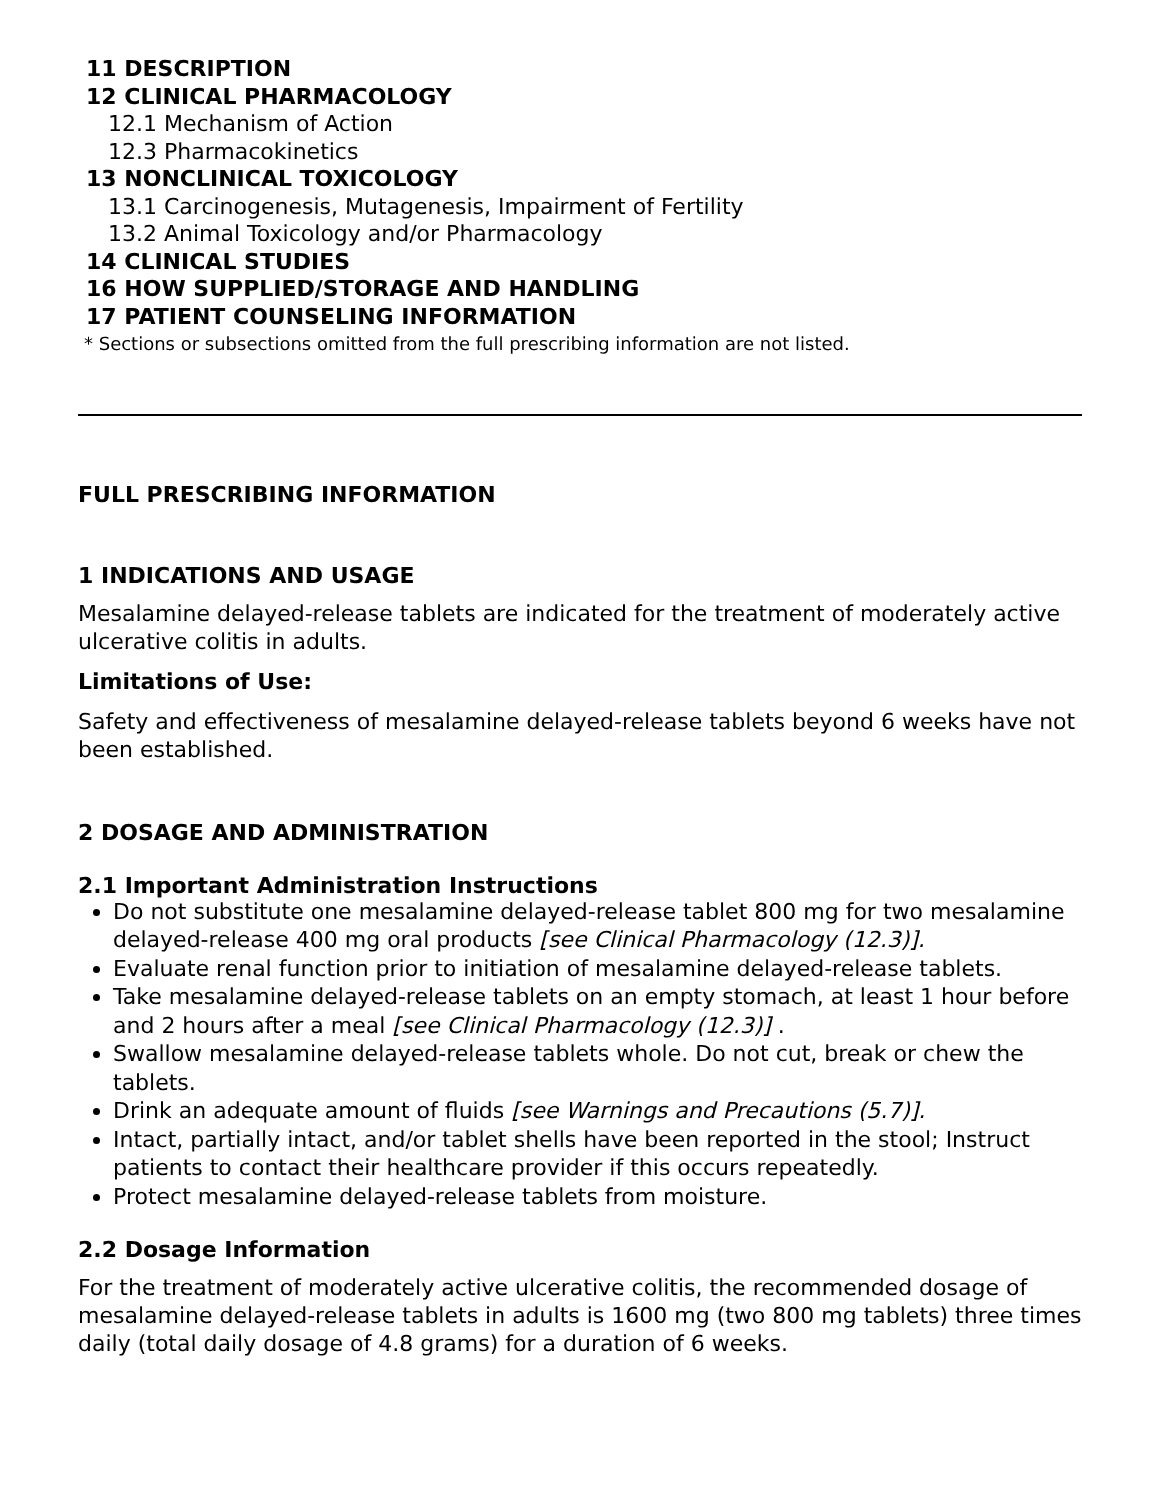11 DESCRIPTION
12 CLINICAL PHARMACOLOGY
12.1 Mechanism of Action
12.3 Pharmacokinetics
13 NONCLINICAL TOXICOLOGY
13.1 Carcinogenesis, Mutagenesis, Impairment of Fertility
13.2 Animal Toxicology and/or Pharmacology
14 CLINICAL STUDIES
16 HOW SUPPLIED/STORAGE AND HANDLING
17 PATIENT COUNSELING INFORMATION
* Sections or subsections omitted from the full prescribing information are not listed.
FULL PRESCRIBING INFORMATION
1 INDICATIONS AND USAGE
Mesalamine delayed-release tablets are indicated for the treatment of moderately active ulcerative colitis in adults.
Limitations of Use:
Safety and effectiveness of mesalamine delayed-release tablets beyond 6 weeks have not been established.
2 DOSAGE AND ADMINISTRATION
2.1 Important Administration Instructions
Do not substitute one mesalamine delayed-release tablet 800 mg for two mesalamine delayed-release 400 mg oral products [see Clinical Pharmacology (12.3)].
Evaluate renal function prior to initiation of mesalamine delayed-release tablets.
Take mesalamine delayed-release tablets on an empty stomach, at least 1 hour before and 2 hours after a meal [see Clinical Pharmacology (12.3)] .
Swallow mesalamine delayed-release tablets whole. Do not cut, break or chew the tablets.
Drink an adequate amount of fluids [see Warnings and Precautions (5.7)].
Intact, partially intact, and/or tablet shells have been reported in the stool; Instruct patients to contact their healthcare provider if this occurs repeatedly.
Protect mesalamine delayed-release tablets from moisture.
2.2 Dosage Information
For the treatment of moderately active ulcerative colitis, the recommended dosage of mesalamine delayed-release tablets in adults is 1600 mg (two 800 mg tablets) three times daily (total daily dosage of 4.8 grams) for a duration of 6 weeks.